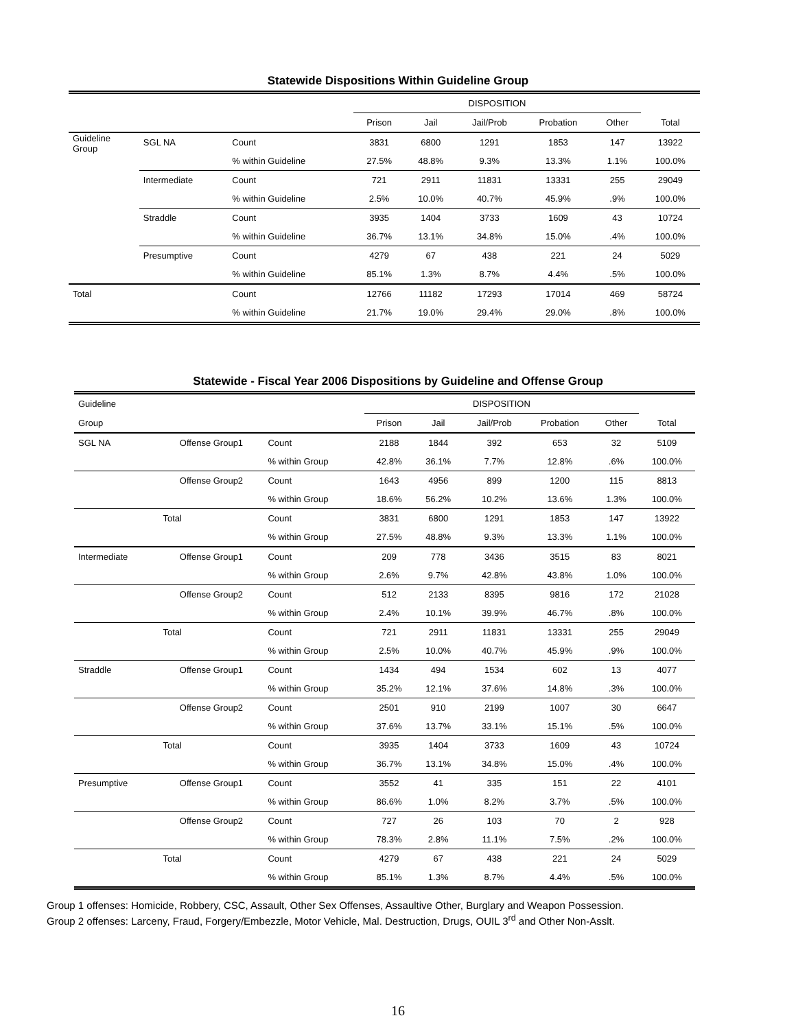Statewide Dispositions Within Guideline Group
| | | | DISPOSITION | | | | | |
| --- | --- | --- | --- | --- | --- | --- | --- | --- |
| | | | Prison | Jail | Jail/Prob | Probation | Other | Total |
| Guideline Group | SGL NA | Count | 3831 | 6800 | 1291 | 1853 | 147 | 13922 |
| | | % within Guideline | 27.5% | 48.8% | 9.3% | 13.3% | 1.1% | 100.0% |
| | Intermediate | Count | 721 | 2911 | 11831 | 13331 | 255 | 29049 |
| | | % within Guideline | 2.5% | 10.0% | 40.7% | 45.9% | .9% | 100.0% |
| | Straddle | Count | 3935 | 1404 | 3733 | 1609 | 43 | 10724 |
| | | % within Guideline | 36.7% | 13.1% | 34.8% | 15.0% | .4% | 100.0% |
| | Presumptive | Count | 4279 | 67 | 438 | 221 | 24 | 5029 |
| | | % within Guideline | 85.1% | 1.3% | 8.7% | 4.4% | .5% | 100.0% |
| Total | | Count | 12766 | 11182 | 17293 | 17014 | 469 | 58724 |
| | | % within Guideline | 21.7% | 19.0% | 29.4% | 29.0% | .8% | 100.0% |
Statewide - Fiscal Year 2006 Dispositions by Guideline and Offense Group
| Guideline | | | DISPOSITION | | | | | |
| --- | --- | --- | --- | --- | --- | --- | --- | --- |
| Group | | | Prison | Jail | Jail/Prob | Probation | Other | Total |
| SGL NA | Offense Group1 | Count | 2188 | 1844 | 392 | 653 | 32 | 5109 |
| | | % within Group | 42.8% | 36.1% | 7.7% | 12.8% | .6% | 100.0% |
| | Offense Group2 | Count | 1643 | 4956 | 899 | 1200 | 115 | 8813 |
| | | % within Group | 18.6% | 56.2% | 10.2% | 13.6% | 1.3% | 100.0% |
| | Total | Count | 3831 | 6800 | 1291 | 1853 | 147 | 13922 |
| | | % within Group | 27.5% | 48.8% | 9.3% | 13.3% | 1.1% | 100.0% |
| Intermediate | Offense Group1 | Count | 209 | 778 | 3436 | 3515 | 83 | 8021 |
| | | % within Group | 2.6% | 9.7% | 42.8% | 43.8% | 1.0% | 100.0% |
| | Offense Group2 | Count | 512 | 2133 | 8395 | 9816 | 172 | 21028 |
| | | % within Group | 2.4% | 10.1% | 39.9% | 46.7% | .8% | 100.0% |
| | Total | Count | 721 | 2911 | 11831 | 13331 | 255 | 29049 |
| | | % within Group | 2.5% | 10.0% | 40.7% | 45.9% | .9% | 100.0% |
| Straddle | Offense Group1 | Count | 1434 | 494 | 1534 | 602 | 13 | 4077 |
| | | % within Group | 35.2% | 12.1% | 37.6% | 14.8% | .3% | 100.0% |
| | Offense Group2 | Count | 2501 | 910 | 2199 | 1007 | 30 | 6647 |
| | | % within Group | 37.6% | 13.7% | 33.1% | 15.1% | .5% | 100.0% |
| | Total | Count | 3935 | 1404 | 3733 | 1609 | 43 | 10724 |
| | | % within Group | 36.7% | 13.1% | 34.8% | 15.0% | .4% | 100.0% |
| Presumptive | Offense Group1 | Count | 3552 | 41 | 335 | 151 | 22 | 4101 |
| | | % within Group | 86.6% | 1.0% | 8.2% | 3.7% | .5% | 100.0% |
| | Offense Group2 | Count | 727 | 26 | 103 | 70 | 2 | 928 |
| | | % within Group | 78.3% | 2.8% | 11.1% | 7.5% | .2% | 100.0% |
| | Total | Count | 4279 | 67 | 438 | 221 | 24 | 5029 |
| | | % within Group | 85.1% | 1.3% | 8.7% | 4.4% | .5% | 100.0% |
Group 1 offenses: Homicide, Robbery, CSC, Assault, Other Sex Offenses, Assaultive Other, Burglary and Weapon Possession.
Group 2 offenses: Larceny, Fraud, Forgery/Embezzle, Motor Vehicle, Mal. Destruction, Drugs, OUIL 3<sup>rd</sup> and Other Non-Asslt.
16